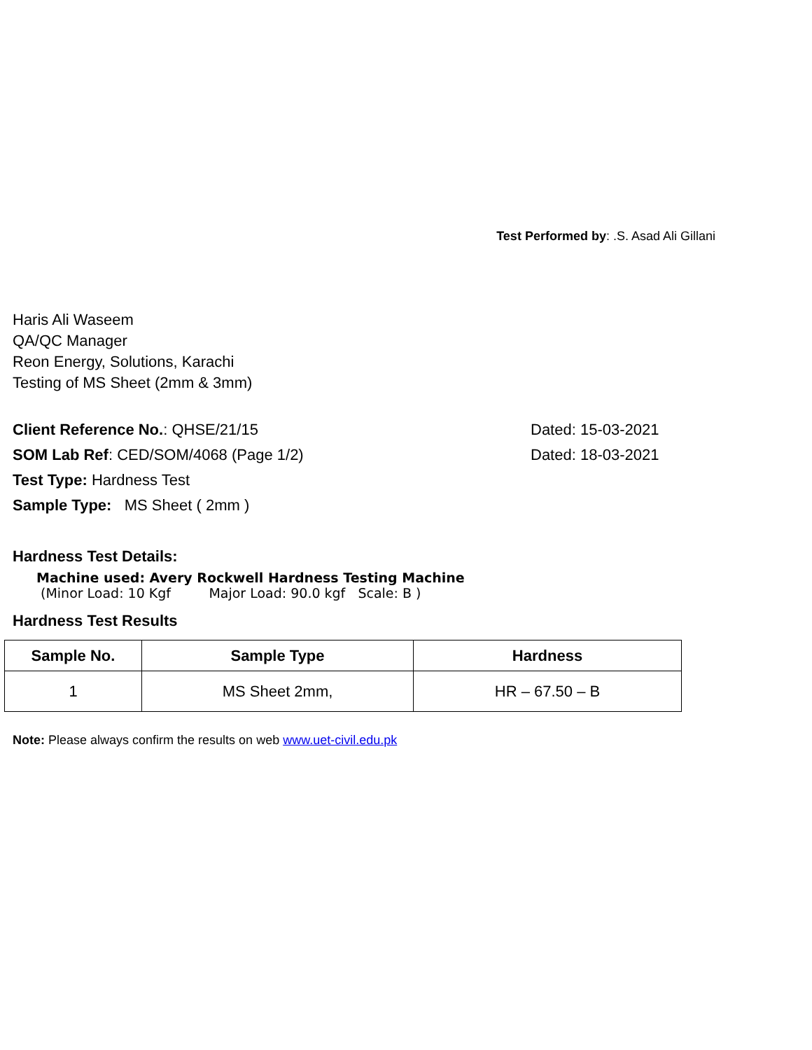Test Performed by: .S. Asad Ali Gillani
Haris Ali Waseem
QA/QC Manager
Reon Energy, Solutions, Karachi
Testing of MS Sheet (2mm & 3mm)
Client Reference No.: QHSE/21/15 Dated: 15-03-2021
SOM Lab Ref: CED/SOM/4068 (Page 1/2) Dated: 18-03-2021
Test Type: Hardness Test
Sample Type: MS Sheet ( 2mm )
Hardness Test Details:
Machine used: Avery Rockwell Hardness Testing Machine
(Minor Load: 10 Kgf Major Load: 90.0 kgf Scale: B )
Hardness Test Results
| Sample No. | Sample Type | Hardness |
| --- | --- | --- |
| 1 | MS Sheet 2mm, | HR – 67.50 – B |
Note: Please always confirm the results on web www.uet-civil.edu.pk